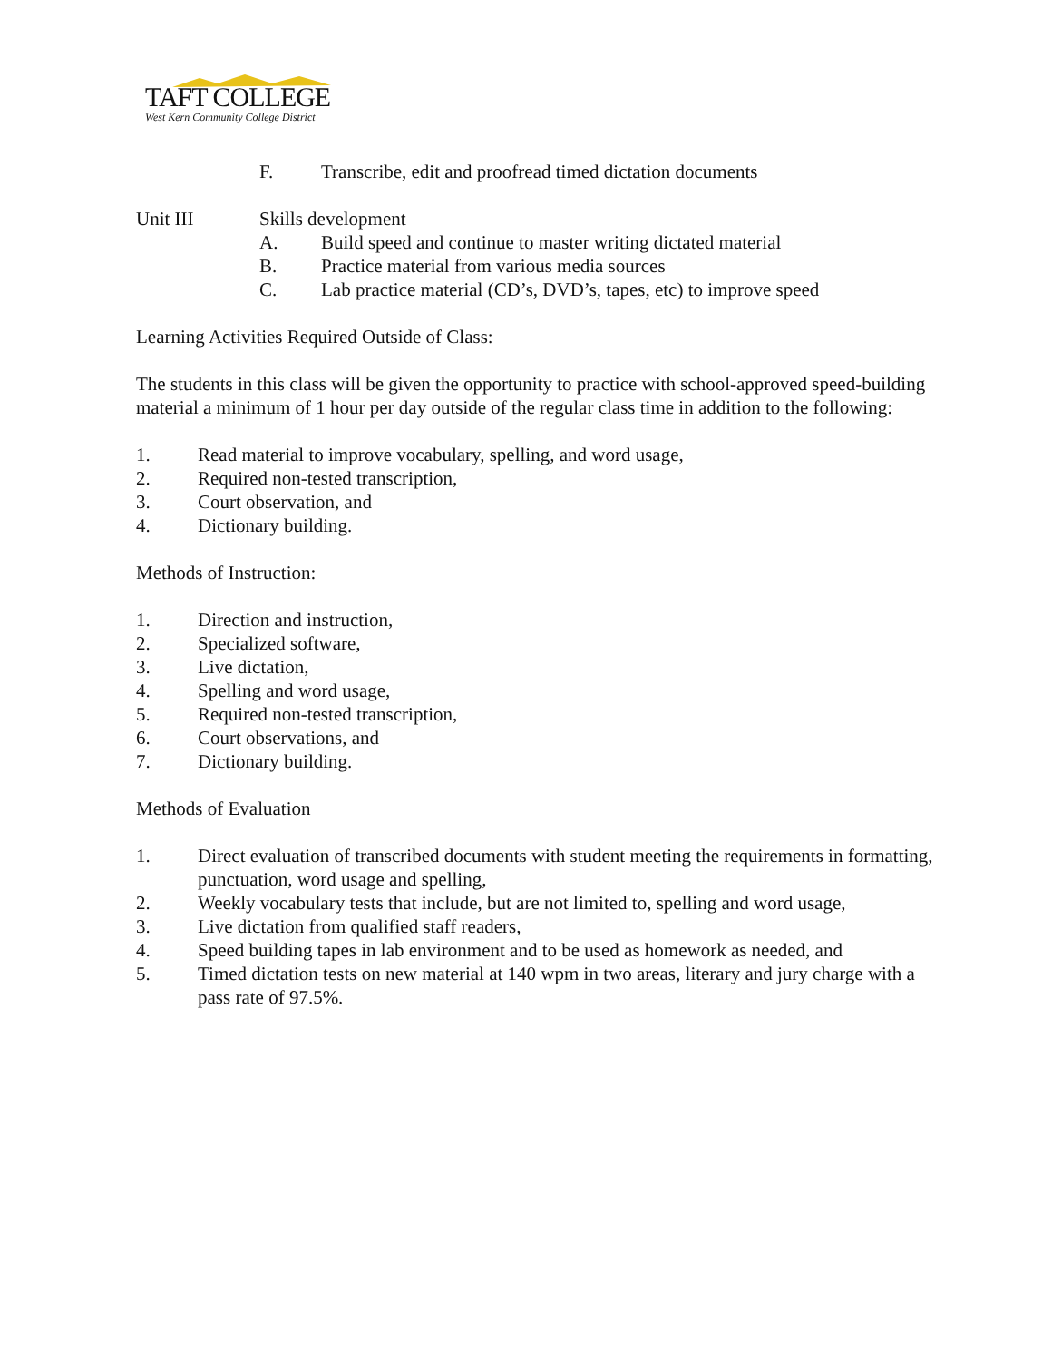TAFT COLLEGE
West Kern Community College District
F. Transcribe, edit and proofread timed dictation documents
Unit III Skills development
A. Build speed and continue to master writing dictated material
B. Practice material from various media sources
C. Lab practice material (CD’s, DVD’s, tapes, etc) to improve speed
Learning Activities Required Outside of Class:
The students in this class will be given the opportunity to practice with school-approved speed-building material a minimum of 1 hour per day outside of the regular class time in addition to the following:
1. Read material to improve vocabulary, spelling, and word usage,
2. Required non-tested transcription,
3. Court observation, and
4. Dictionary building.
Methods of Instruction:
1. Direction and instruction,
2. Specialized software,
3. Live dictation,
4. Spelling and word usage,
5. Required non-tested transcription,
6. Court observations, and
7. Dictionary building.
Methods of Evaluation
1. Direct evaluation of transcribed documents with student meeting the requirements in formatting, punctuation, word usage and spelling,
2. Weekly vocabulary tests that include, but are not limited to, spelling and word usage,
3. Live dictation from qualified staff readers,
4. Speed building tapes in lab environment and to be used as homework as needed, and
5. Timed dictation tests on new material at 140 wpm in two areas, literary and jury charge with a pass rate of 97.5%.